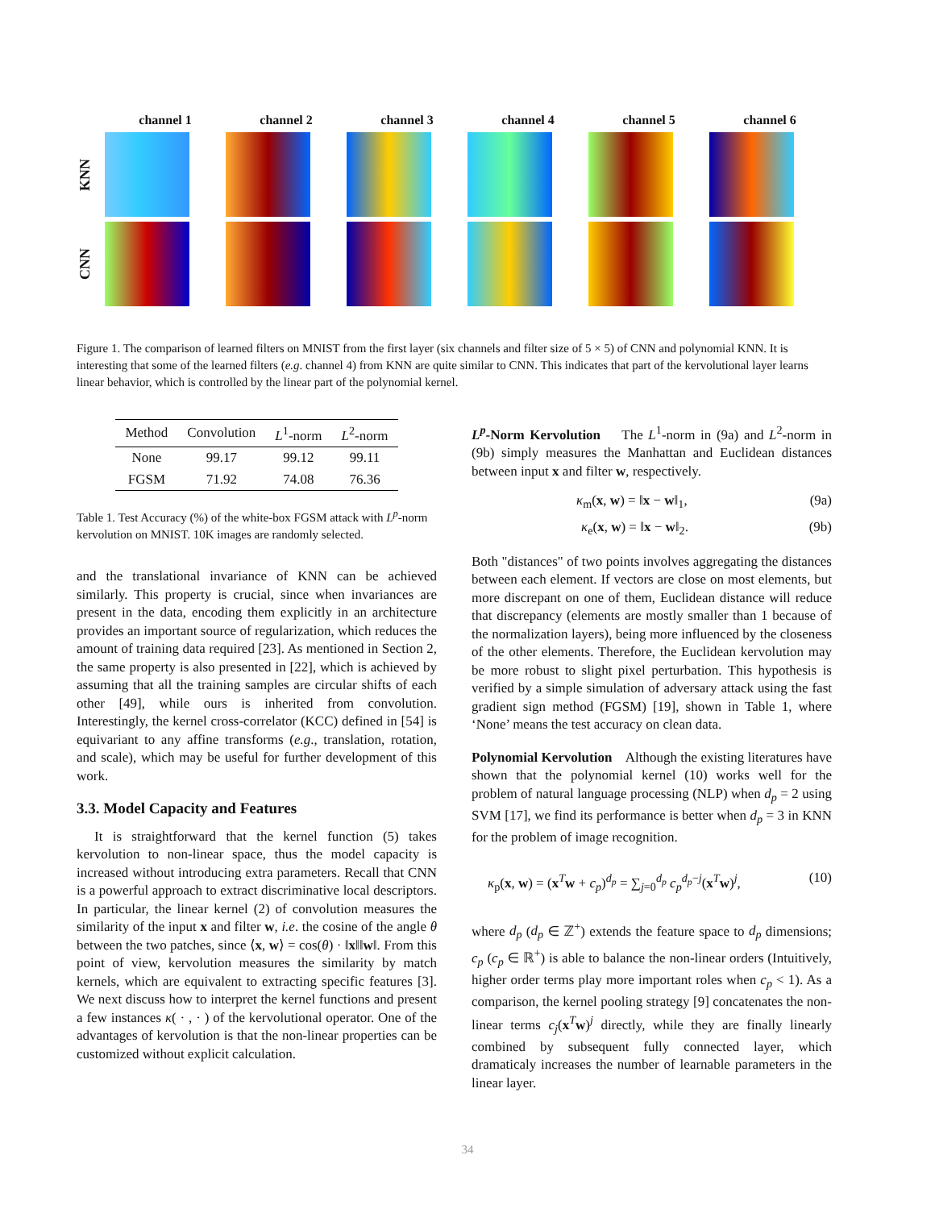channel 1 channel 2 channel 3 channel 4 channel 5 channel 6
KNN
CNN
Figure 1. The comparison of learned filters on MNIST from the first layer (six channels and filter size of 5 × 5) of CNN and polynomial KNN. It is interesting that some of the learned filters (e.g. channel 4) from KNN are quite similar to CNN. This indicates that part of the kervolutional layer learns linear behavior, which is controlled by the linear part of the polynomial kernel.
| Method | Convolution | L<sup>1</sup>-norm | L<sup>2</sup>-norm |
| --- | --- | --- | --- |
| None | 99.17 | 99.12 | 99.11 |
| FGSM | 71.92 | 74.08 | 76.36 |
Table 1. Test Accuracy (%) of the white-box FGSM attack with L<sup>p</sup>-norm kervolution on MNIST. 10K images are randomly selected.
and the translational invariance of KNN can be achieved similarly. This property is crucial, since when invariances are present in the data, encoding them explicitly in an architecture provides an important source of regularization, which reduces the amount of training data required [23]. As mentioned in Section 2, the same property is also presented in [22], which is achieved by assuming that all the training samples are circular shifts of each other [49], while ours is inherited from convolution. Interestingly, the kernel cross-correlator (KCC) defined in [54] is equivariant to any affine transforms (e.g., translation, rotation, and scale), which may be useful for further development of this work.
3.3. Model Capacity and Features
It is straightforward that the kernel function (5) takes kervolution to non-linear space, thus the model capacity is increased without introducing extra parameters. Recall that CNN is a powerful approach to extract discriminative local descriptors. In particular, the linear kernel (2) of convolution measures the similarity of the input x and filter w, i.e. the cosine of the angle θ between the two patches, since ⟨x, w⟩ = cos(θ) · ‖x‖‖w‖. From this point of view, kervolution measures the similarity by match kernels, which are equivalent to extracting specific features [3]. We next discuss how to interpret the kernel functions and present a few instances κ( · , · ) of the kervolutional operator. One of the advantages of kervolution is that the non-linear properties can be customized without explicit calculation.
L<sup>p</sup>-Norm Kervolution The L<sup>1</sup>-norm in (9a) and L<sup>2</sup>-norm in (9b) simply measures the Manhattan and Euclidean distances between input x and filter w, respectively.
κ<sub>m</sub>(x, w) = ‖x − w‖<sub>1</sub>, (9a)
κ<sub>e</sub>(x, w) = ‖x − w‖<sub>2</sub>. (9b)
Both "distances" of two points involves aggregating the distances between each element. If vectors are close on most elements, but more discrepant on one of them, Euclidean distance will reduce that discrepancy (elements are mostly smaller than 1 because of the normalization layers), being more influenced by the closeness of the other elements. Therefore, the Euclidean kervolution may be more robust to slight pixel perturbation. This hypothesis is verified by a simple simulation of adversary attack using the fast gradient sign method (FGSM) [19], shown in Table 1, where ‘None’ means the test accuracy on clean data.
Polynomial Kervolution Although the existing literatures have shown that the polynomial kernel (10) works well for the problem of natural language processing (NLP) when d<sub>p</sub> = 2 using SVM [17], we find its performance is better when d<sub>p</sub> = 3 in KNN for the problem of image recognition.
κ<sub>p</sub>(x, w) = (x<sup>T</sup>w + c<sub>p</sub>)<sup>d<sub>p</sub></sup> = ∑<sub>j=0</sub><sup>d<sub>p</sub></sup> c<sub>p</sub><sup>d<sub>p</sub>−j</sup>(x<sup>T</sup>w)<sup>j</sup>, (10)
where d<sub>p</sub> (d<sub>p</sub> ∈ ℤ<sup>+</sup>) extends the feature space to d<sub>p</sub> dimensions; c<sub>p</sub> (c<sub>p</sub> ∈ ℝ<sup>+</sup>) is able to balance the non-linear orders (Intuitively, higher order terms play more important roles when c<sub>p</sub> < 1). As a comparison, the kernel pooling strategy [9] concatenates the non-linear terms c<sub>j</sub>(x<sup>T</sup>w)<sup>j</sup> directly, while they are finally linearly combined by subsequent fully connected layer, which dramaticaly increases the number of learnable parameters in the linear layer.
34